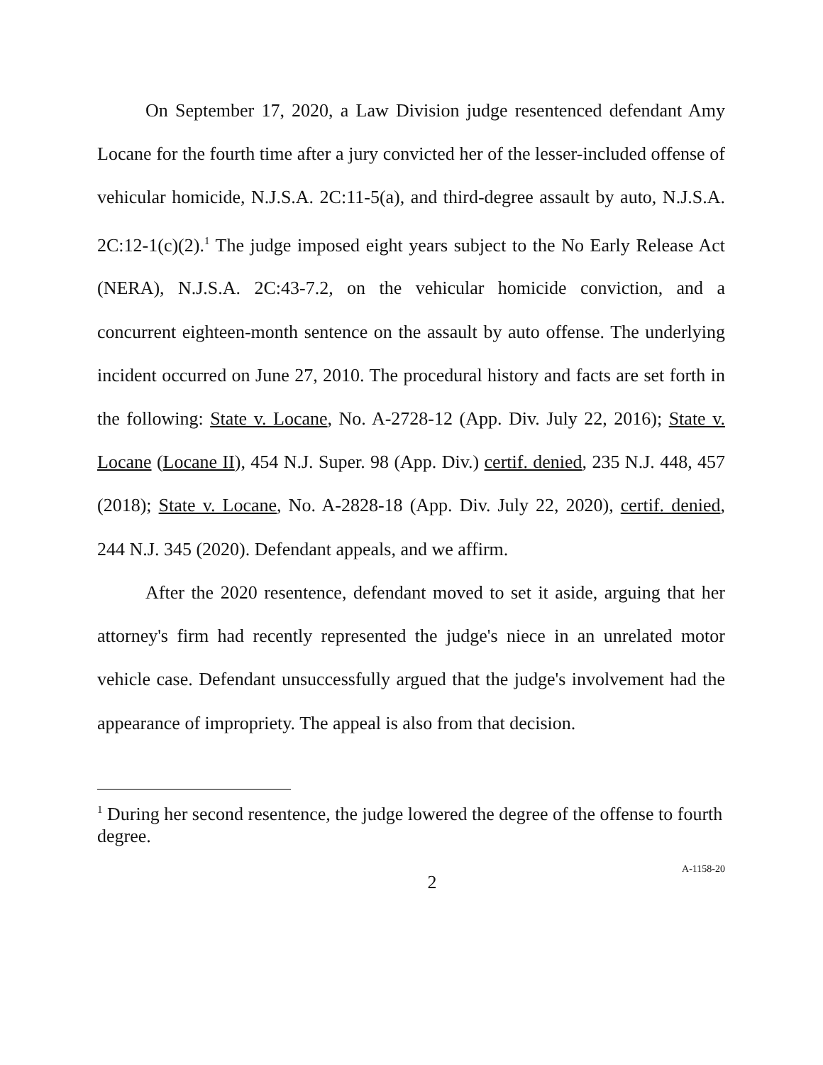On September 17, 2020, a Law Division judge resentenced defendant Amy Locane for the fourth time after a jury convicted her of the lesser-included offense of vehicular homicide, N.J.S.A. 2C:11-5(a), and third-degree assault by auto, N.J.S.A. 2C:12-1(c)(2).<sup>1</sup> The judge imposed eight years subject to the No Early Release Act (NERA), N.J.S.A. 2C:43-7.2, on the vehicular homicide conviction, and a concurrent eighteen-month sentence on the assault by auto offense. The underlying incident occurred on June 27, 2010. The procedural history and facts are set forth in the following: State v. Locane, No. A-2728-12 (App. Div. July 22, 2016); State v. Locane (Locane II), 454 N.J. Super. 98 (App. Div.) certif. denied, 235 N.J. 448, 457 (2018); State v. Locane, No. A-2828-18 (App. Div. July 22, 2020), certif. denied, 244 N.J. 345 (2020). Defendant appeals, and we affirm.
After the 2020 resentence, defendant moved to set it aside, arguing that her attorney's firm had recently represented the judge's niece in an unrelated motor vehicle case. Defendant unsuccessfully argued that the judge's involvement had the appearance of impropriety. The appeal is also from that decision.
<sup>1</sup> During her second resentence, the judge lowered the degree of the offense to fourth degree.
2
A-1158-20